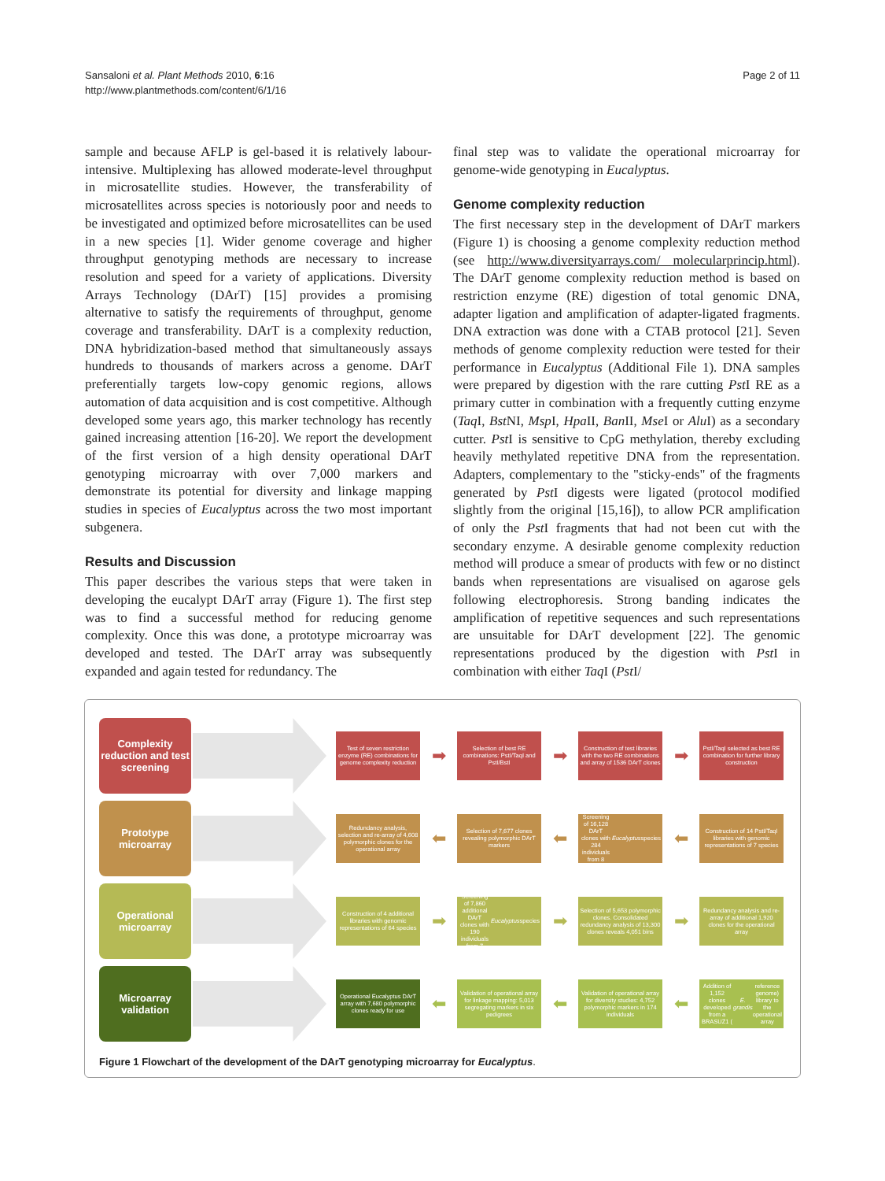Sansaloni et al. Plant Methods 2010, 6:16
http://www.plantmethods.com/content/6/1/16
Page 2 of 11
sample and because AFLP is gel-based it is relatively labour-intensive. Multiplexing has allowed moderate-level throughput in microsatellite studies. However, the transferability of microsatellites across species is notoriously poor and needs to be investigated and optimized before microsatellites can be used in a new species [1]. Wider genome coverage and higher throughput genotyping methods are necessary to increase resolution and speed for a variety of applications. Diversity Arrays Technology (DArT) [15] provides a promising alternative to satisfy the requirements of throughput, genome coverage and transferability. DArT is a complexity reduction, DNA hybridization-based method that simultaneously assays hundreds to thousands of markers across a genome. DArT preferentially targets low-copy genomic regions, allows automation of data acquisition and is cost competitive. Although developed some years ago, this marker technology has recently gained increasing attention [16-20]. We report the development of the first version of a high density operational DArT genotyping microarray with over 7,000 markers and demonstrate its potential for diversity and linkage mapping studies in species of Eucalyptus across the two most important subgenera.
Results and Discussion
This paper describes the various steps that were taken in developing the eucalypt DArT array (Figure 1). The first step was to find a successful method for reducing genome complexity. Once this was done, a prototype microarray was developed and tested. The DArT array was subsequently expanded and again tested for redundancy. The
final step was to validate the operational microarray for genome-wide genotyping in Eucalyptus.
Genome complexity reduction
The first necessary step in the development of DArT markers (Figure 1) is choosing a genome complexity reduction method (see http://www.diversityarrays.com/ molecularprincip.html). The DArT genome complexity reduction method is based on restriction enzyme (RE) digestion of total genomic DNA, adapter ligation and amplification of adapter-ligated fragments. DNA extraction was done with a CTAB protocol [21]. Seven methods of genome complexity reduction were tested for their performance in Eucalyptus (Additional File 1). DNA samples were prepared by digestion with the rare cutting Pst I RE as a primary cutter in combination with a frequently cutting enzyme (Taq I, Bst NI, Msp I, Hpa II, Ban II, Mse I or Alu I) as a secondary cutter. Pst I is sensitive to CpG methylation, thereby excluding heavily methylated repetitive DNA from the representation. Adapters, complementary to the "sticky-ends" of the fragments generated by Pst I digests were ligated (protocol modified slightly from the original [15,16]), to allow PCR amplification of only the Pst I fragments that had not been cut with the secondary enzyme. A desirable genome complexity reduction method will produce a smear of products with few or no distinct bands when representations are visualised on agarose gels following electrophoresis. Strong banding indicates the amplification of repetitive sequences and such representations are unsuitable for DArT development [22]. The genomic representations produced by the digestion with Pst I in combination with either Taq I (Pst I/
Complexity reduction and test screening
Test of seven restriction enzyme (RE) combinations for genome complexity reduction
➡
Selection of best RE combinations: PstI/TaqI and PstI/BstI
➡
Construction of test libraries with the two RE combinations and array of 1536 DArT clones
➡
PstI/TaqI selected as best RE combination for further library construction
Prototype microarray
Redundancy analysis, selection and re-array of 4,608 polymorphic clones for the operational array
⬅
Selection of 7,677 clones revealing polymorphic DArT markers
⬅
Screening of 16,128 DArT clones with 284 individuals from 8 Eucalyptus species
⬅
Construction of 14 PstI/TaqI libraries with genomic representations of 7 species
Operational microarray
Construction of 4 additional libraries with genomic representations of 64 species
➡
Screening of 7,860 additional DArT clones with 190 individuals from 7 Eucalyptus species
➡
Selection of 5,653 polymorphic clones. Consolidated redundancy analysis of 13,300 clones reveals 4,051 bins
➡
Redundancy analysis and re-array of additional 1,920 clones for the operational array
Microarray validation
Operational Eucalyptus DArT array with 7,680 polymorphic clones ready for use
⬅
Validation of operational array for linkage mapping: 5,013 segregating markers in six pedigrees
⬅
Validation of operational array for diversity studies: 4,752 polymorphic markers in 174 individuals
⬅
Addition of 1,152 clones developed from a BRASUZ1 (E. grandis reference genome) library to the operational array
Figure 1 Flowchart of the development of the DArT genotyping microarray for Eucalyptus.